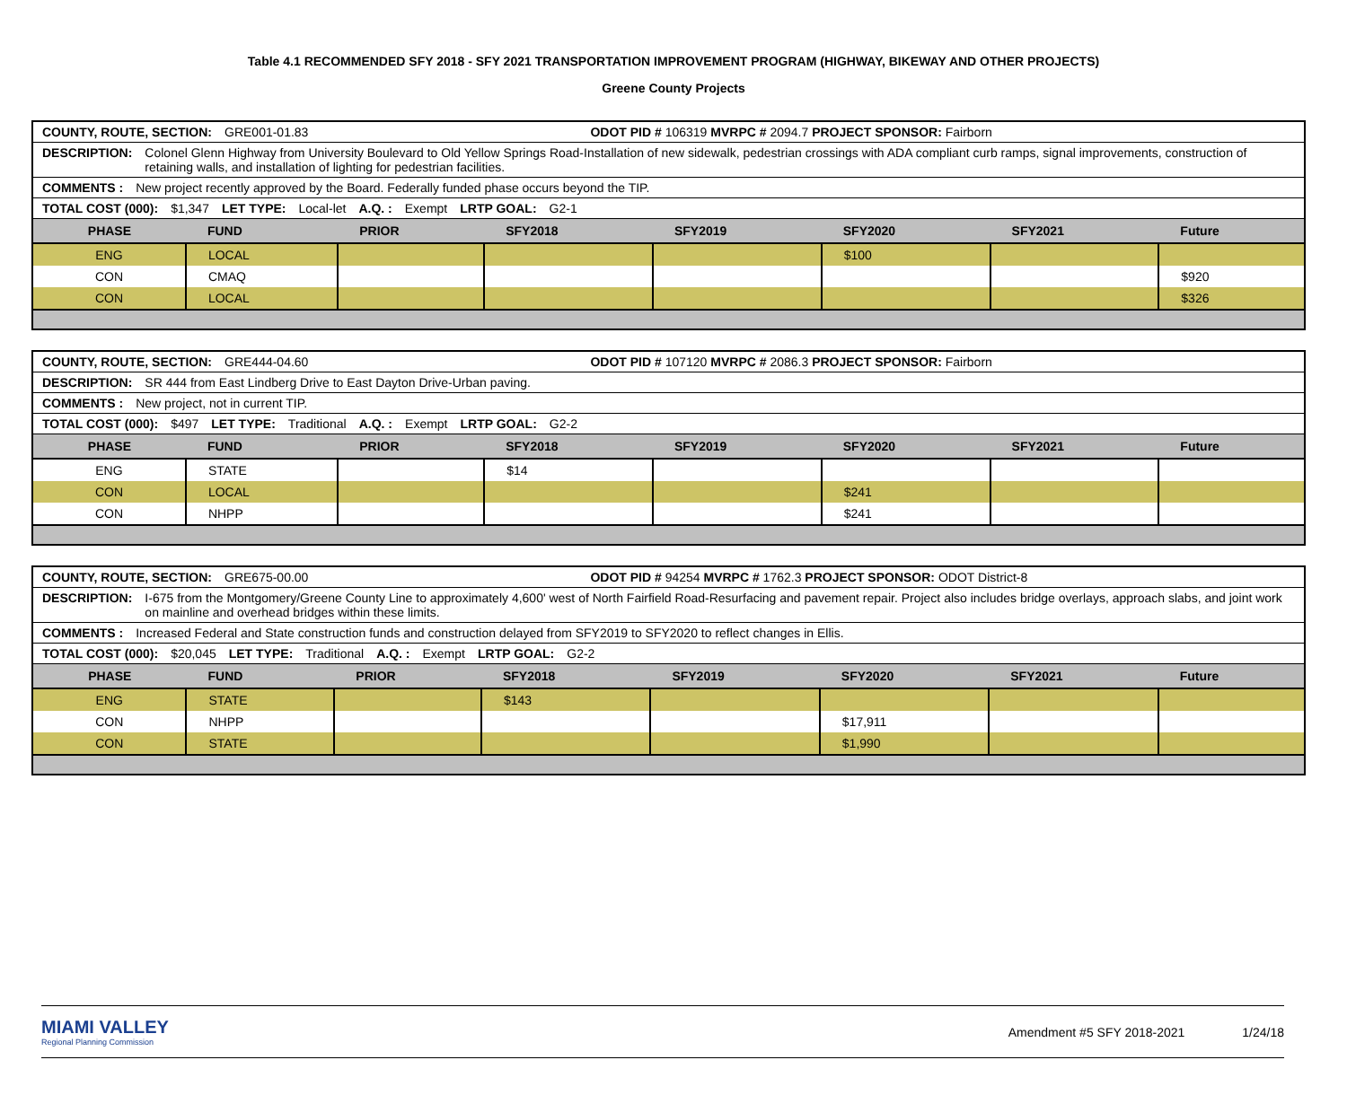Table 4.1 RECOMMENDED SFY 2018 - SFY 2021 TRANSPORTATION IMPROVEMENT PROGRAM (HIGHWAY, BIKEWAY AND OTHER PROJECTS)
Greene County Projects
COUNTY, ROUTE, SECTION: GRE001-01.83 ODOT PID # 106319 MVRPC # 2094.7 PROJECT SPONSOR: Fairborn
DESCRIPTION: Colonel Glenn Highway from University Boulevard to Old Yellow Springs Road-Installation of new sidewalk, pedestrian crossings with ADA compliant curb ramps, signal improvements, construction of retaining walls, and installation of lighting for pedestrian facilities.
COMMENTS : New project recently approved by the Board. Federally funded phase occurs beyond the TIP.
TOTAL COST (000): $1,347 LET TYPE: Local-let A.Q. : Exempt LRTP GOAL: G2-1
| PHASE | FUND | PRIOR | SFY2018 | SFY2019 | SFY2020 | SFY2021 | Future |
| --- | --- | --- | --- | --- | --- | --- | --- |
| ENG | LOCAL | | | | $100 | | |
| CON | CMAQ | | | | | | $920 |
| CON | LOCAL | | | | | | $326 |
COUNTY, ROUTE, SECTION: GRE444-04.60 ODOT PID # 107120 MVRPC # 2086.3 PROJECT SPONSOR: Fairborn
DESCRIPTION: SR 444 from East Lindberg Drive to East Dayton Drive-Urban paving.
COMMENTS : New project, not in current TIP.
TOTAL COST (000): $497 LET TYPE: Traditional A.Q. : Exempt LRTP GOAL: G2-2
| PHASE | FUND | PRIOR | SFY2018 | SFY2019 | SFY2020 | SFY2021 | Future |
| --- | --- | --- | --- | --- | --- | --- | --- |
| ENG | STATE | | $14 | | | | |
| CON | LOCAL | | | | $241 | | |
| CON | NHPP | | | | $241 | | |
COUNTY, ROUTE, SECTION: GRE675-00.00 ODOT PID # 94254 MVRPC # 1762.3 PROJECT SPONSOR: ODOT District-8
DESCRIPTION: I-675 from the Montgomery/Greene County Line to approximately 4,600' west of North Fairfield Road-Resurfacing and pavement repair. Project also includes bridge overlays, approach slabs, and joint work on mainline and overhead bridges within these limits.
COMMENTS : Increased Federal and State construction funds and construction delayed from SFY2019 to SFY2020 to reflect changes in Ellis.
TOTAL COST (000): $20,045 LET TYPE: Traditional A.Q. : Exempt LRTP GOAL: G2-2
| PHASE | FUND | PRIOR | SFY2018 | SFY2019 | SFY2020 | SFY2021 | Future |
| --- | --- | --- | --- | --- | --- | --- | --- |
| ENG | STATE | | $143 | | | | |
| CON | NHPP | | | | $17,911 | | |
| CON | STATE | | | | $1,990 | | |
MIAMI VALLEY
Regional Planning Commission
Amendment #5 SFY 2018-2021 1/24/18